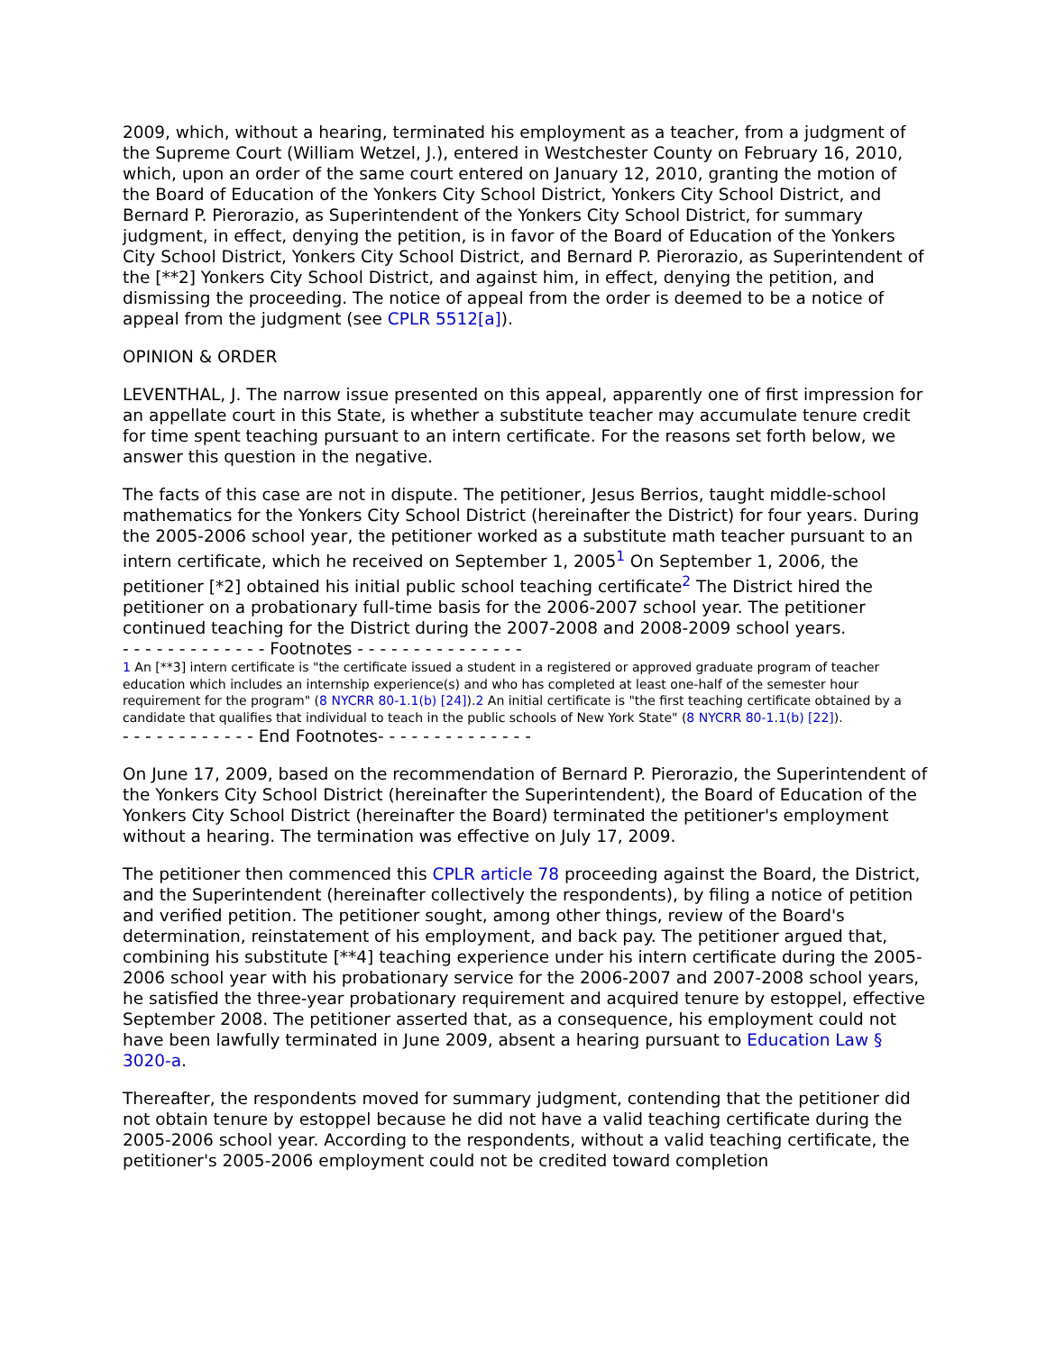2009, which, without a hearing, terminated his employment as a teacher, from a judgment of the Supreme Court (William Wetzel, J.), entered in Westchester County on February 16, 2010, which, upon an order of the same court entered on January 12, 2010, granting the motion of the Board of Education of the Yonkers City School District, Yonkers City School District, and Bernard P. Pierorazio, as Superintendent of the Yonkers City School District, for summary judgment, in effect, denying the petition, is in favor of the Board of Education of the Yonkers City School District, Yonkers City School District, and Bernard P. Pierorazio, as Superintendent of the [**2] Yonkers City School District, and against him, in effect, denying the petition, and dismissing the proceeding. The notice of appeal from the order is deemed to be a notice of appeal from the judgment (see CPLR 5512[a]).
OPINION & ORDER
LEVENTHAL, J. The narrow issue presented on this appeal, apparently one of first impression for an appellate court in this State, is whether a substitute teacher may accumulate tenure credit for time spent teaching pursuant to an intern certificate. For the reasons set forth below, we answer this question in the negative.
The facts of this case are not in dispute. The petitioner, Jesus Berrios, taught middle-school mathematics for the Yonkers City School District (hereinafter the District) for four years. During the 2005-2006 school year, the petitioner worked as a substitute math teacher pursuant to an intern certificate, which he received on September 1, 2005<sup>1</sup> On September 1, 2006, the petitioner [*2] obtained his initial public school teaching certificate<sup>2</sup> The District hired the petitioner on a probationary full-time basis for the 2006-2007 school year. The petitioner continued teaching for the District during the 2007-2008 and 2008-2009 school years.
- - - - - - - - - - - - - Footnotes - - - - - - - - - - - - - - -
1 An [**3] intern certificate is "the certificate issued a student in a registered or approved graduate program of teacher education which includes an internship experience(s) and who has completed at least one-half of the semester hour requirement for the program" (8 NYCRR 80-1.1(b) [24]).2 An initial certificate is "the first teaching certificate obtained by a candidate that qualifies that individual to teach in the public schools of New York State" (8 NYCRR 80-1.1(b) [22]).
- - - - - - - - - - - - End Footnotes- - - - - - - - - - - - - -
On June 17, 2009, based on the recommendation of Bernard P. Pierorazio, the Superintendent of the Yonkers City School District (hereinafter the Superintendent), the Board of Education of the Yonkers City School District (hereinafter the Board) terminated the petitioner's employment without a hearing. The termination was effective on July 17, 2009.
The petitioner then commenced this CPLR article 78 proceeding against the Board, the District, and the Superintendent (hereinafter collectively the respondents), by filing a notice of petition and verified petition. The petitioner sought, among other things, review of the Board's determination, reinstatement of his employment, and back pay. The petitioner argued that, combining his substitute [**4] teaching experience under his intern certificate during the 2005-2006 school year with his probationary service for the 2006-2007 and 2007-2008 school years, he satisfied the three-year probationary requirement and acquired tenure by estoppel, effective September 2008. The petitioner asserted that, as a consequence, his employment could not have been lawfully terminated in June 2009, absent a hearing pursuant to Education Law § 3020-a.
Thereafter, the respondents moved for summary judgment, contending that the petitioner did not obtain tenure by estoppel because he did not have a valid teaching certificate during the 2005-2006 school year. According to the respondents, without a valid teaching certificate, the petitioner's 2005-2006 employment could not be credited toward completion